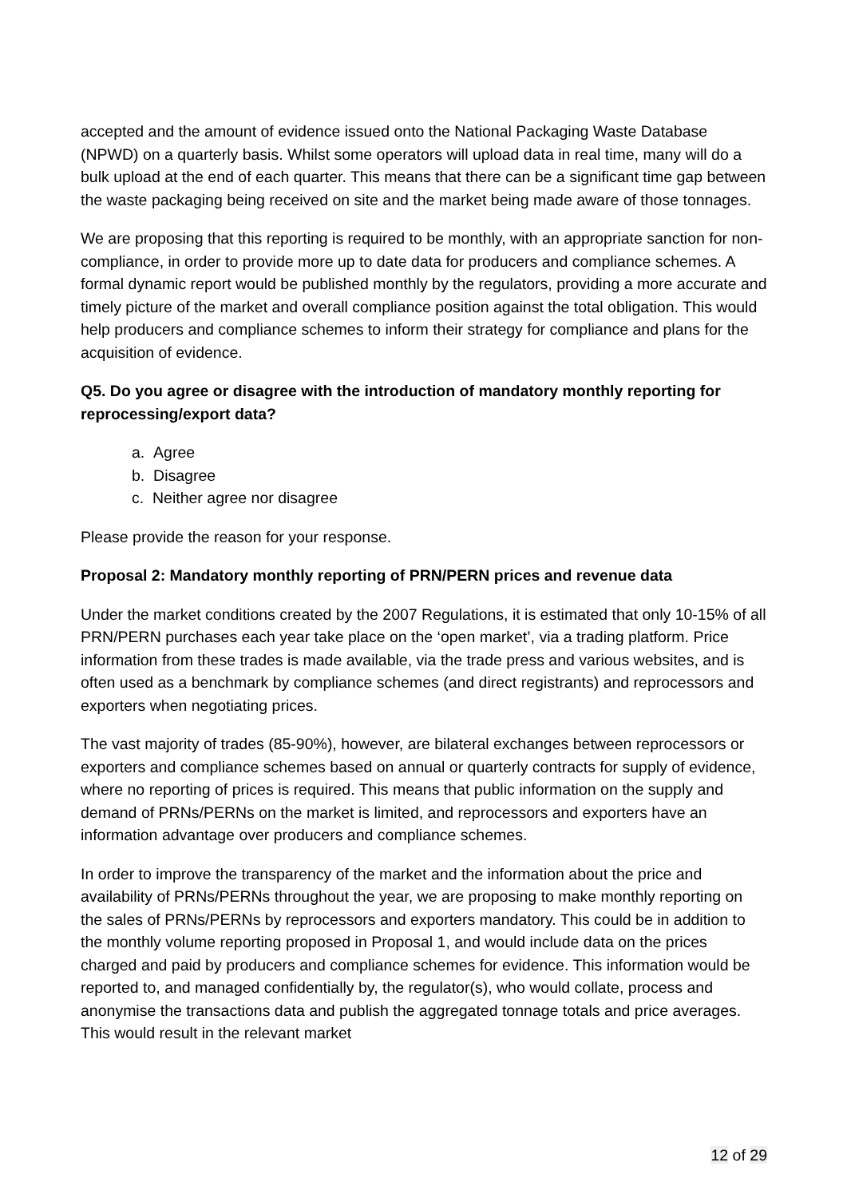accepted and the amount of evidence issued onto the National Packaging Waste Database (NPWD) on a quarterly basis. Whilst some operators will upload data in real time, many will do a bulk upload at the end of each quarter. This means that there can be a significant time gap between the waste packaging being received on site and the market being made aware of those tonnages.
We are proposing that this reporting is required to be monthly, with an appropriate sanction for non-compliance, in order to provide more up to date data for producers and compliance schemes. A formal dynamic report would be published monthly by the regulators, providing a more accurate and timely picture of the market and overall compliance position against the total obligation. This would help producers and compliance schemes to inform their strategy for compliance and plans for the acquisition of evidence.
Q5. Do you agree or disagree with the introduction of mandatory monthly reporting for reprocessing/export data?
a. Agree
b. Disagree
c. Neither agree nor disagree
Please provide the reason for your response.
Proposal 2: Mandatory monthly reporting of PRN/PERN prices and revenue data
Under the market conditions created by the 2007 Regulations, it is estimated that only 10-15% of all PRN/PERN purchases each year take place on the ‘open market’, via a trading platform. Price information from these trades is made available, via the trade press and various websites, and is often used as a benchmark by compliance schemes (and direct registrants) and reprocessors and exporters when negotiating prices.
The vast majority of trades (85-90%), however, are bilateral exchanges between reprocessors or exporters and compliance schemes based on annual or quarterly contracts for supply of evidence, where no reporting of prices is required. This means that public information on the supply and demand of PRNs/PERNs on the market is limited, and reprocessors and exporters have an information advantage over producers and compliance schemes.
In order to improve the transparency of the market and the information about the price and availability of PRNs/PERNs throughout the year, we are proposing to make monthly reporting on the sales of PRNs/PERNs by reprocessors and exporters mandatory. This could be in addition to the monthly volume reporting proposed in Proposal 1, and would include data on the prices charged and paid by producers and compliance schemes for evidence. This information would be reported to, and managed confidentially by, the regulator(s), who would collate, process and anonymise the transactions data and publish the aggregated tonnage totals and price averages. This would result in the relevant market
12 of 29